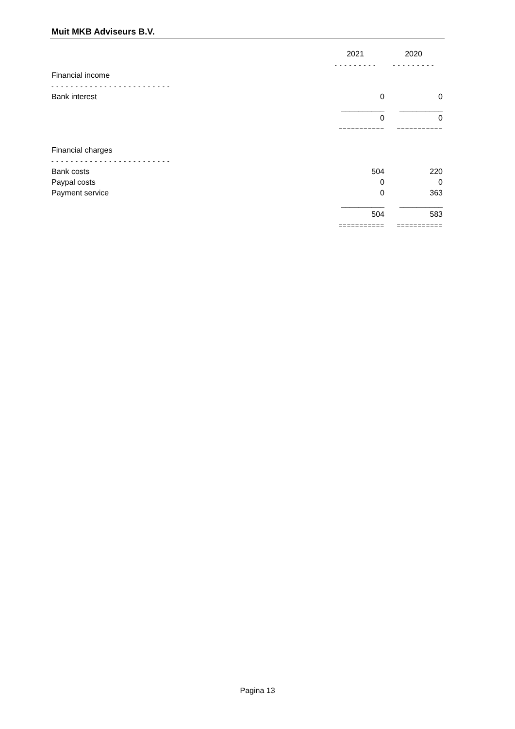Muit MKB Adviseurs B.V.
| | 2021 | 2020 |
| | - - - - - - - - - | - - - - - - - - - |
| Financial income | | |
| - - - - - - - - - - - - - - - - - - - - - - - - - | | |
| Bank interest | 0 | 0 |
| | __________ | __________ |
| | 0 | 0 |
| | =========== | =========== |
| Financial charges | | |
| - - - - - - - - - - - - - - - - - - - - - - - - - | | |
| Bank costs | 504 | 220 |
| Paypal costs | 0 | 0 |
| Payment service | 0 | 363 |
| | __________ | __________ |
| | 504 | 583 |
| | =========== | =========== |
Pagina 13